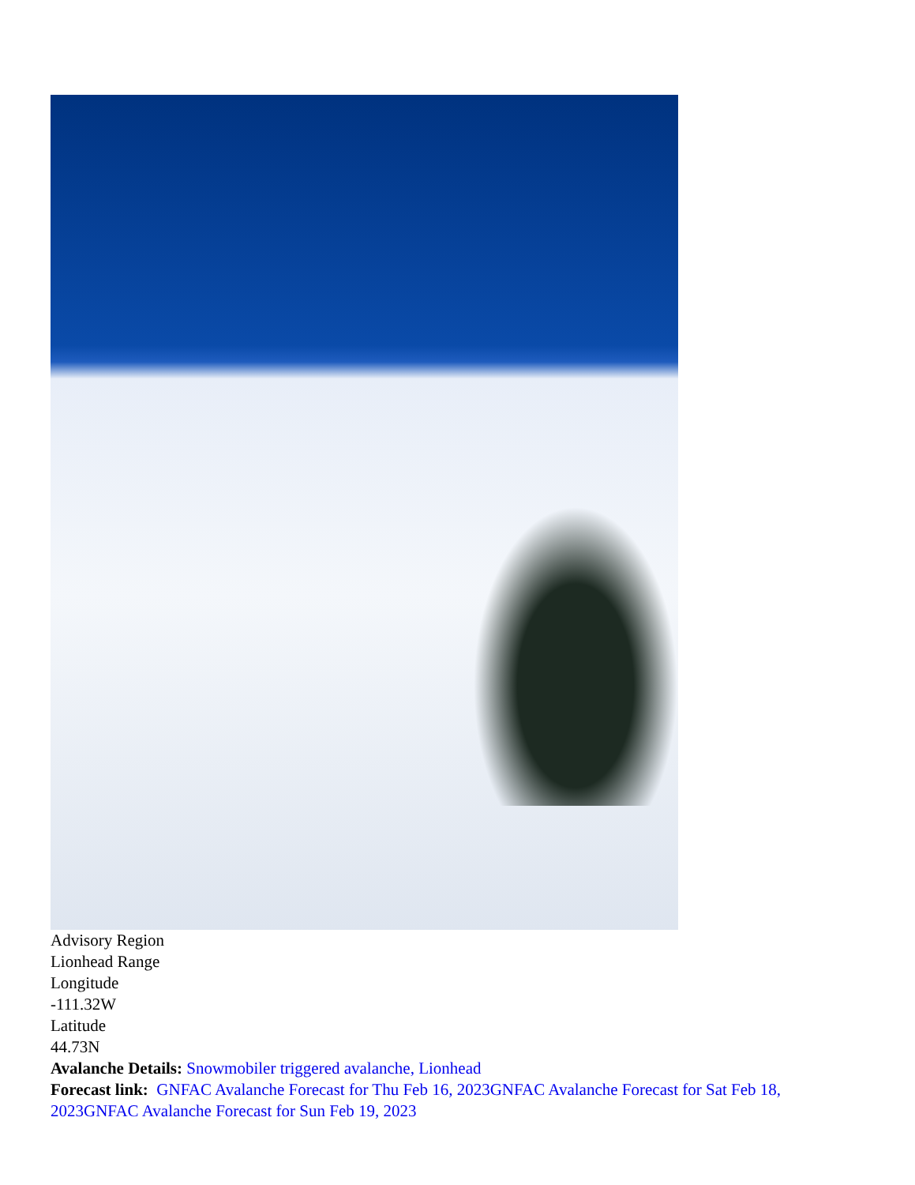Advisory Region
Lionhead Range
Longitude
-111.32W
Latitude
44.73N
Avalanche Details: Snowmobiler triggered avalanche, Lionhead
Forecast link: GNFAC Avalanche Forecast for Thu Feb 16, 2023 GNFAC Avalanche Forecast for Sat Feb 18, 2023 GNFAC Avalanche Forecast for Sun Feb 19, 2023